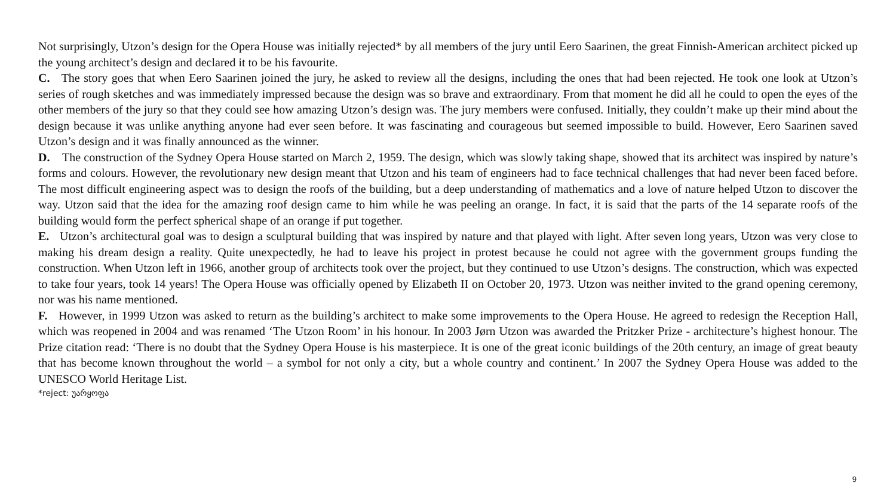Not surprisingly, Utzon’s design for the Opera House was initially rejected* by all members of the jury until Eero Saarinen, the great Finnish-American architect picked up the young architect’s design and declared it to be his favourite.
C. The story goes that when Eero Saarinen joined the jury, he asked to review all the designs, including the ones that had been rejected. He took one look at Utzon’s series of rough sketches and was immediately impressed because the design was so brave and extraordinary. From that moment he did all he could to open the eyes of the other members of the jury so that they could see how amazing Utzon’s design was. The jury members were confused. Initially, they couldn’t make up their mind about the design because it was unlike anything anyone had ever seen before. It was fascinating and courageous but seemed impossible to build. However, Eero Saarinen saved Utzon’s design and it was finally announced as the winner.
D. The construction of the Sydney Opera House started on March 2, 1959. The design, which was slowly taking shape, showed that its architect was inspired by nature’s forms and colours. However, the revolutionary new design meant that Utzon and his team of engineers had to face technical challenges that had never been faced before. The most difficult engineering aspect was to design the roofs of the building, but a deep understanding of mathematics and a love of nature helped Utzon to discover the way. Utzon said that the idea for the amazing roof design came to him while he was peeling an orange. In fact, it is said that the parts of the 14 separate roofs of the building would form the perfect spherical shape of an orange if put together.
E. Utzon’s architectural goal was to design a sculptural building that was inspired by nature and that played with light. After seven long years, Utzon was very close to making his dream design a reality. Quite unexpectedly, he had to leave his project in protest because he could not agree with the government groups funding the construction. When Utzon left in 1966, another group of architects took over the project, but they continued to use Utzon’s designs. The construction, which was expected to take four years, took 14 years! The Opera House was officially opened by Elizabeth II on October 20, 1973. Utzon was neither invited to the grand opening ceremony, nor was his name mentioned.
F. However, in 1999 Utzon was asked to return as the building’s architect to make some improvements to the Opera House. He agreed to redesign the Reception Hall, which was reopened in 2004 and was renamed ‘The Utzon Room’ in his honour. In 2003 Jørn Utzon was awarded the Pritzker Prize - architecture’s highest honour. The Prize citation read: ‘There is no doubt that the Sydney Opera House is his masterpiece. It is one of the great iconic buildings of the 20th century, an image of great beauty that has become known throughout the world – a symbol for not only a city, but a whole country and continent.’ In 2007 the Sydney Opera House was added to the UNESCO World Heritage List.
*reject: უარყოფა
9